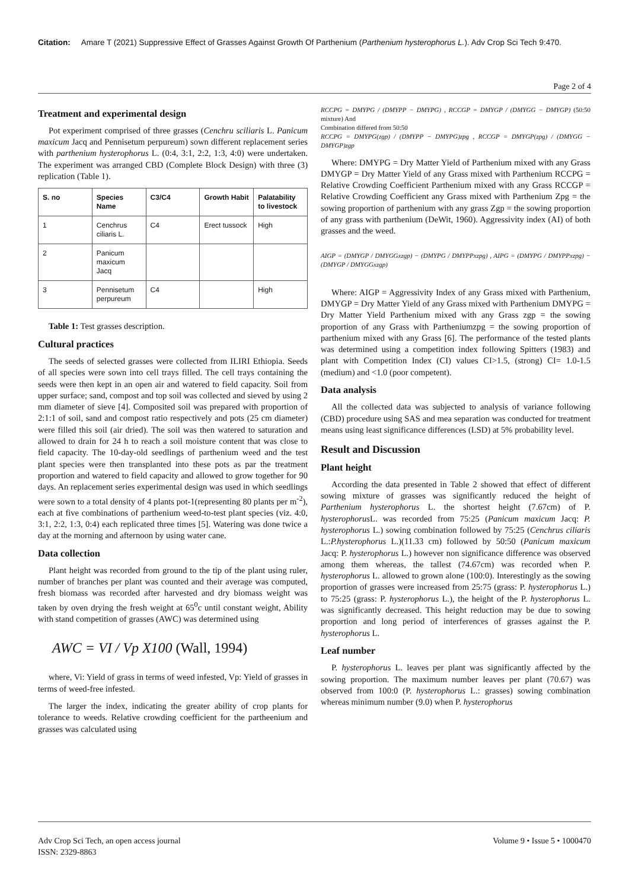Citation: Amare T (2021) Suppressive Effect of Grasses Against Growth Of Parthenium (Parthenium hysterophorus L.). Adv Crop Sci Tech 9:470.
Page 2 of 4
Treatment and experimental design
Pot experiment comprised of three grasses (Cenchru sciliaris L. Panicum maxicum Jacq and Pennisetum perpureum) sown different replacement series with parthenium hysterophorus L. (0:4, 3:1, 2:2, 1:3, 4:0) were undertaken. The experiment was arranged CBD (Complete Block Design) with three (3) replication (Table 1).
| S. no | Species Name | C3/C4 | Growth Habit | Palatability to livestock |
| --- | --- | --- | --- | --- |
| 1 | Cenchrus ciliaris L. | C4 | Erect tussock | High |
| 2 | Panicum maxicum Jacq | | | |
| 3 | Pennisetum perpureum | C4 | | High |
Table 1: Test grasses description.
Cultural practices
The seeds of selected grasses were collected from ILIRI Ethiopia. Seeds of all species were sown into cell trays filled. The cell trays containing the seeds were then kept in an open air and watered to field capacity. Soil from upper surface; sand, compost and top soil was collected and sieved by using 2 mm diameter of sieve [4]. Composited soil was prepared with proportion of 2:1:1 of soil, sand and compost ratio respectively and pots (25 cm diameter) were filled this soil (air dried). The soil was then watered to saturation and allowed to drain for 24 h to reach a soil moisture content that was close to field capacity. The 10-day-old seedlings of parthenium weed and the test plant species were then transplanted into these pots as par the treatment proportion and watered to field capacity and allowed to grow together for 90 days. An replacement series experimental design was used in which seedlings were sown to a total density of 4 plants pot-1(representing 80 plants per m<sup>-2</sup>), each at five combinations of parthenium weed-to-test plant species (viz. 4:0, 3:1, 2:2, 1:3, 0:4) each replicated three times [5]. Watering was done twice a day at the morning and afternoon by using water cane.
Data collection
Plant height was recorded from ground to the tip of the plant using ruler, number of branches per plant was counted and their average was computed, fresh biomass was recorded after harvested and dry biomass weight was taken by oven drying the fresh weight at 65<sup>0</sup>c until constant weight, Ability with stand competition of grasses (AWC) was determined using
AWC = VI / Vp X100 (Wall, 1994)
where, Vi: Yield of grass in terms of weed infested, Vp: Yield of grasses in terms of weed-free infested.
The larger the index, indicating the greater ability of crop plants for tolerance to weeds. Relative crowding coefficient for the partheenium and grasses was calculated using
RCCPG = DMYPG / (DMYPP − DMYPG) , RCCGP = DMYGP / (DMYGG − DMYGP) (50:50 mixture) And
Combination differed from 50:50
RCCPG = DMYPG(zgp) / (DMYPP − DMYPG)zpg , RCCGP = DMYGP(zpg) / (DMYGG − DMYGP)zgp
Where: DMYPG = Dry Matter Yield of Parthenium mixed with any Grass DMYGP = Dry Matter Yield of any Grass mixed with Parthenium RCCPG = Relative Crowding Coefficient Parthenium mixed with any Grass RCCGP = Relative Crowding Coefficient any Grass mixed with Parthenium Zpg = the sowing proportion of parthenium with any grass Zgp = the sowing proportion of any grass with parthenium (DeWit, 1960). Aggressivity index (AI) of both grasses and the weed.
AIGP = (DMYGP / DMYGGxzgp) − (DMYPG / DMYPPxzpg) , AIPG = (DMYPG / DMYPPxzpg) − (DMYGP / DMYGGxzgp)
Where: AIGP = Aggressivity Index of any Grass mixed with Parthenium, DMYGP = Dry Matter Yield of any Grass mixed with Parthenium DMYPG = Dry Matter Yield Parthenium mixed with any Grass zgp = the sowing proportion of any Grass with Partheniumzpg = the sowing proportion of parthenium mixed with any Grass [6]. The performance of the tested plants was determined using a competition index following Spitters (1983) and plant with Competition Index (CI) values CI>1.5, (strong) CI= 1.0-1.5 (medium) and <1.0 (poor competent).
Data analysis
All the collected data was subjected to analysis of variance following (CBD) procedure using SAS and mea separation was conducted for treatment means using least significance differences (LSD) at 5% probability level.
Result and Discussion
Plant height
According the data presented in Table 2 showed that effect of different sowing mixture of grasses was significantly reduced the height of Parthenium hysterophorus L. the shortest height (7.67cm) of P. hysterophorus L. was recorded from 75:25 (Panicum maxicum Jacq: P. hysterophorus L.) sowing combination followed by 75:25 (Cenchrus ciliaris L.:P.hysterophorus L.)(11.33 cm) followed by 50:50 (Panicum maxicum Jacq: P. hysterophorus L.) however non significance difference was observed among them whereas, the tallest (74.67cm) was recorded when P. hysterophorus L. allowed to grown alone (100:0). Interestingly as the sowing proportion of grasses were increased from 25:75 (grass: P. hysterophorus L.) to 75:25 (grass: P. hysterophorus L.), the height of the P. hysterophorus L. was significantly decreased. This height reduction may be due to sowing proportion and long period of interferences of grasses against the P. hysterophorus L.
Leaf number
P. hysterophorus L. leaves per plant was significantly affected by the sowing proportion. The maximum number leaves per plant (70.67) was observed from 100:0 (P. hysterophorus L.: grasses) sowing combination whereas minimum number (9.0) when P. hysterophorus
Adv Crop Sci Tech, an open access journal
ISSN: 2329-8863
Volume 9 • Issue 5 • 1000470